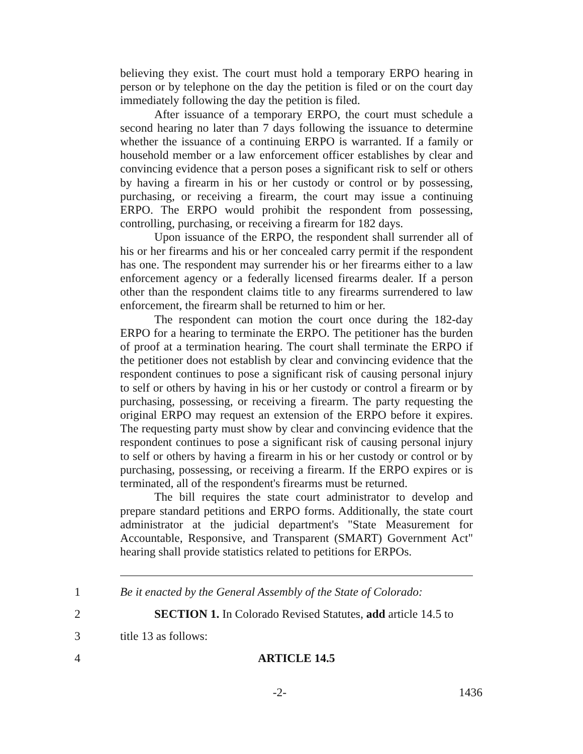believing they exist. The court must hold a temporary ERPO hearing in person or by telephone on the day the petition is filed or on the court day immediately following the day the petition is filed.
After issuance of a temporary ERPO, the court must schedule a second hearing no later than 7 days following the issuance to determine whether the issuance of a continuing ERPO is warranted. If a family or household member or a law enforcement officer establishes by clear and convincing evidence that a person poses a significant risk to self or others by having a firearm in his or her custody or control or by possessing, purchasing, or receiving a firearm, the court may issue a continuing ERPO. The ERPO would prohibit the respondent from possessing, controlling, purchasing, or receiving a firearm for 182 days.
Upon issuance of the ERPO, the respondent shall surrender all of his or her firearms and his or her concealed carry permit if the respondent has one. The respondent may surrender his or her firearms either to a law enforcement agency or a federally licensed firearms dealer. If a person other than the respondent claims title to any firearms surrendered to law enforcement, the firearm shall be returned to him or her.
The respondent can motion the court once during the 182-day ERPO for a hearing to terminate the ERPO. The petitioner has the burden of proof at a termination hearing. The court shall terminate the ERPO if the petitioner does not establish by clear and convincing evidence that the respondent continues to pose a significant risk of causing personal injury to self or others by having in his or her custody or control a firearm or by purchasing, possessing, or receiving a firearm. The party requesting the original ERPO may request an extension of the ERPO before it expires. The requesting party must show by clear and convincing evidence that the respondent continues to pose a significant risk of causing personal injury to self or others by having a firearm in his or her custody or control or by purchasing, possessing, or receiving a firearm. If the ERPO expires or is terminated, all of the respondent's firearms must be returned.
The bill requires the state court administrator to develop and prepare standard petitions and ERPO forms. Additionally, the state court administrator at the judicial department's "State Measurement for Accountable, Responsive, and Transparent (SMART) Government Act" hearing shall provide statistics related to petitions for ERPOs.
1 Be it enacted by the General Assembly of the State of Colorado:
2 SECTION 1. In Colorado Revised Statutes, add article 14.5 to
3 title 13 as follows:
4 ARTICLE 14.5
-2- 1436